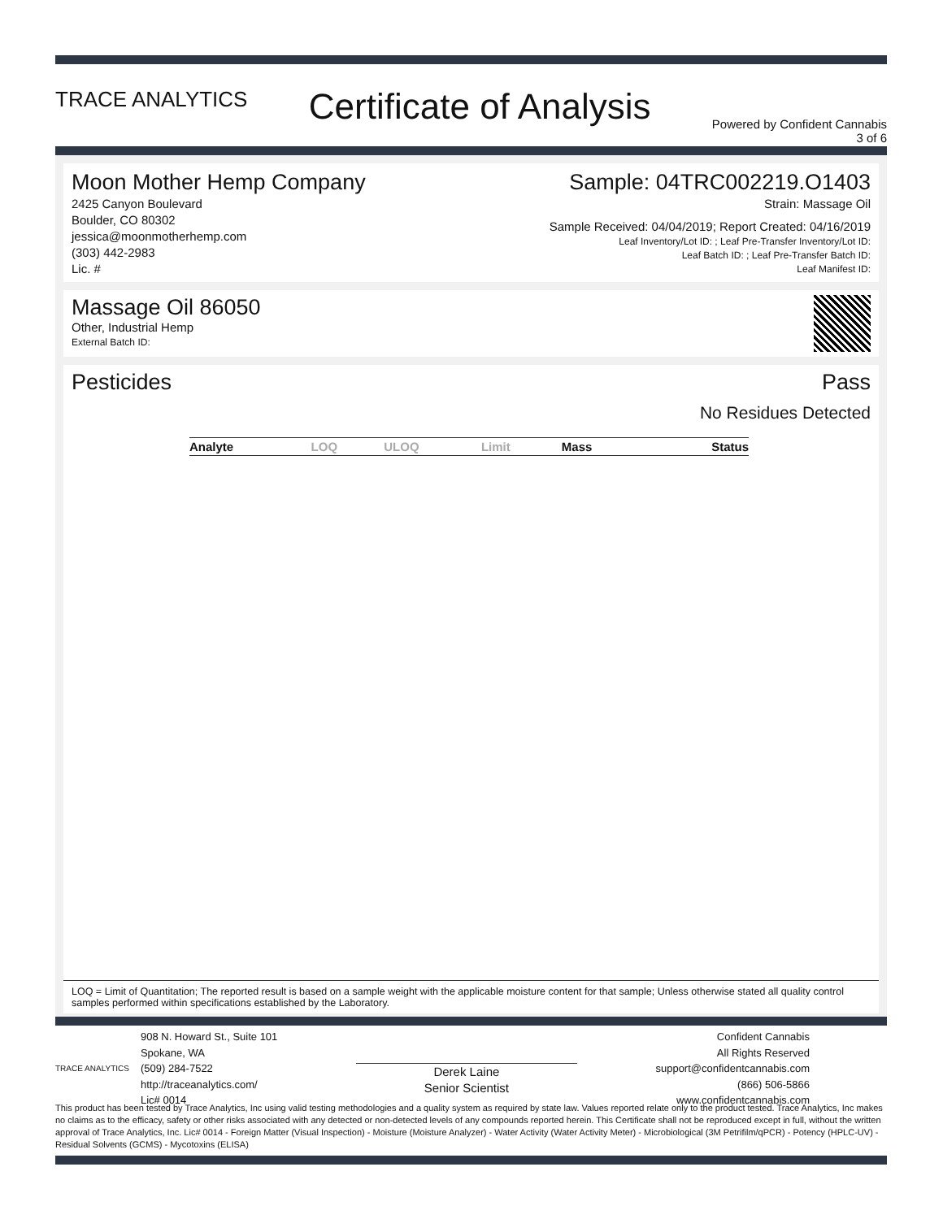TRACE ANALYTICS
Certificate of Analysis
Powered by Confident Cannabis
3 of 6
Moon Mother Hemp Company
2425 Canyon Boulevard
Boulder, CO 80302
jessica@moonmotherhemp.com
(303) 442-2983
Lic. #
Sample: 04TRC002219.O1403
Strain: Massage Oil
Sample Received: 04/04/2019; Report Created: 04/16/2019
Leaf Inventory/Lot ID: ; Leaf Pre-Transfer Inventory/Lot ID:
Leaf Batch ID: ; Leaf Pre-Transfer Batch ID:
Leaf Manifest ID:
Massage Oil 86050
Other, Industrial Hemp
External Batch ID:
Pesticides Pass
No Residues Detected
| Analyte | LOQ | ULOQ | Limit | Mass | Status |
| --- | --- | --- | --- | --- | --- |
LOQ = Limit of Quantitation; The reported result is based on a sample weight with the applicable moisture content for that sample; Unless otherwise stated all quality control samples performed within specifications established by the Laboratory.
TRACE ANALYTICS
908 N. Howard St., Suite 101
Spokane, WA
(509) 284-7522
http://traceanalytics.com/
Lic# 0014
Derek Laine
Senior Scientist
Confident Cannabis
All Rights Reserved
support@confidentcannabis.com
(866) 506-5866
www.confidentcannabis.com
This product has been tested by Trace Analytics, Inc using valid testing methodologies and a quality system as required by state law. Values reported relate only to the product tested. Trace Analytics, Inc makes no claims as to the efficacy, safety or other risks associated with any detected or non-detected levels of any compounds reported herein. This Certificate shall not be reproduced except in full, without the written approval of Trace Analytics, Inc. Lic# 0014 - Foreign Matter (Visual Inspection) - Moisture (Moisture Analyzer) - Water Activity (Water Activity Meter) - Microbiological (3M Petrifilm/qPCR) - Potency (HPLC-UV) - Residual Solvents (GCMS) - Mycotoxins (ELISA)